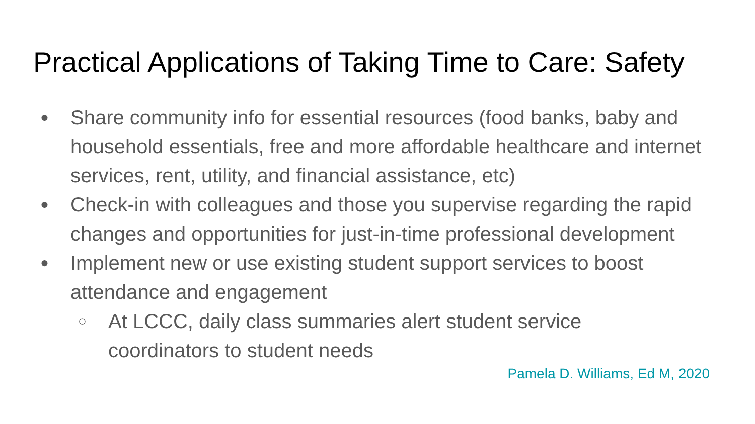Practical Applications of Taking Time to Care: Safety
● Share community info for essential resources (food banks, baby and household essentials, free and more affordable healthcare and internet services, rent, utility, and financial assistance, etc)
● Check-in with colleagues and those you supervise regarding the rapid changes and opportunities for just-in-time professional development
● Implement new or use existing student support services to boost attendance and engagement
○ At LCCC, daily class summaries alert student service
coordinators to student needs
Pamela D. Williams, Ed M, 2020